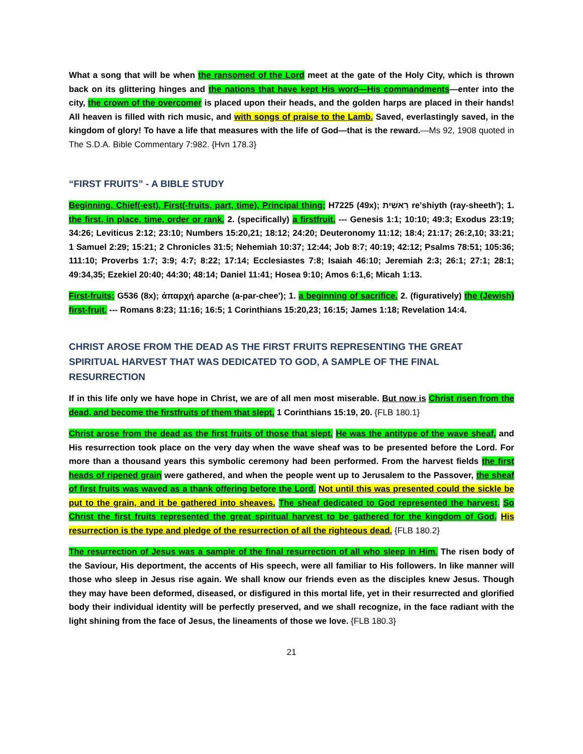What a song that will be when the ransomed of the Lord meet at the gate of the Holy City, which is thrown back on its glittering hinges and the nations that have kept His word—His commandments—enter into the city, the crown of the overcomer is placed upon their heads, and the golden harps are placed in their hands! All heaven is filled with rich music, and with songs of praise to the Lamb. Saved, everlastingly saved, in the kingdom of glory! To have a life that measures with the life of God—that is the reward.—Ms 92, 1908 quoted in The S.D.A. Bible Commentary 7:982. {Hvn 178.3}
“FIRST FRUITS” - A BIBLE STUDY
Beginning, Chief(-est), First(-fruits, part, time), Principal thing; H7225 (49x); רֵאשִׁית re'shiyth (ray-sheeth'); 1. the first, in place, time, order or rank. 2. (specifically) a firstfruit. --- Genesis 1:1; 10:10; 49:3; Exodus 23:19; 34:26; Leviticus 2:12; 23:10; Numbers 15:20,21; 18:12; 24:20; Deuteronomy 11:12; 18:4; 21:17; 26:2,10; 33:21; 1 Samuel 2:29; 15:21; 2 Chronicles 31:5; Nehemiah 10:37; 12:44; Job 8:7; 40:19; 42:12; Psalms 78:51; 105:36; 111:10; Proverbs 1:7; 3:9; 4:7; 8:22; 17:14; Ecclesiastes 7:8; Isaiah 46:10; Jeremiah 2:3; 26:1; 27:1; 28:1; 49:34,35; Ezekiel 20:40; 44:30; 48:14; Daniel 11:41; Hosea 9:10; Amos 6:1,6; Micah 1:13.
First-fruits; G536 (8x); ἀπαρχή aparche (a-par-chee'); 1. a beginning of sacrifice. 2. (figuratively) the (Jewish) first-fruit. --- Romans 8:23; 11:16; 16:5; 1 Corinthians 15:20,23; 16:15; James 1:18; Revelation 14:4.
CHRIST AROSE FROM THE DEAD AS THE FIRST FRUITS REPRESENTING THE GREAT SPIRITUAL HARVEST THAT WAS DEDICATED TO GOD, A SAMPLE OF THE FINAL RESURRECTION
If in this life only we have hope in Christ, we are of all men most miserable. But now is Christ risen from the dead, and become the firstfruits of them that slept. 1 Corinthians 15:19, 20. {FLB 180.1}
Christ arose from the dead as the first fruits of those that slept. He was the antitype of the wave sheaf, and His resurrection took place on the very day when the wave sheaf was to be presented before the Lord. For more than a thousand years this symbolic ceremony had been performed. From the harvest fields the first heads of ripened grain were gathered, and when the people went up to Jerusalem to the Passover, the sheaf of first fruits was waved as a thank offering before the Lord. Not until this was presented could the sickle be put to the grain, and it be gathered into sheaves. The sheaf dedicated to God represented the harvest. So Christ the first fruits represented the great spiritual harvest to be gathered for the kingdom of God. His resurrection is the type and pledge of the resurrection of all the righteous dead. {FLB 180.2}
The resurrection of Jesus was a sample of the final resurrection of all who sleep in Him. The risen body of the Saviour, His deportment, the accents of His speech, were all familiar to His followers. In like manner will those who sleep in Jesus rise again. We shall know our friends even as the disciples knew Jesus. Though they may have been deformed, diseased, or disfigured in this mortal life, yet in their resurrected and glorified body their individual identity will be perfectly preserved, and we shall recognize, in the face radiant with the light shining from the face of Jesus, the lineaments of those we love. {FLB 180.3}
21